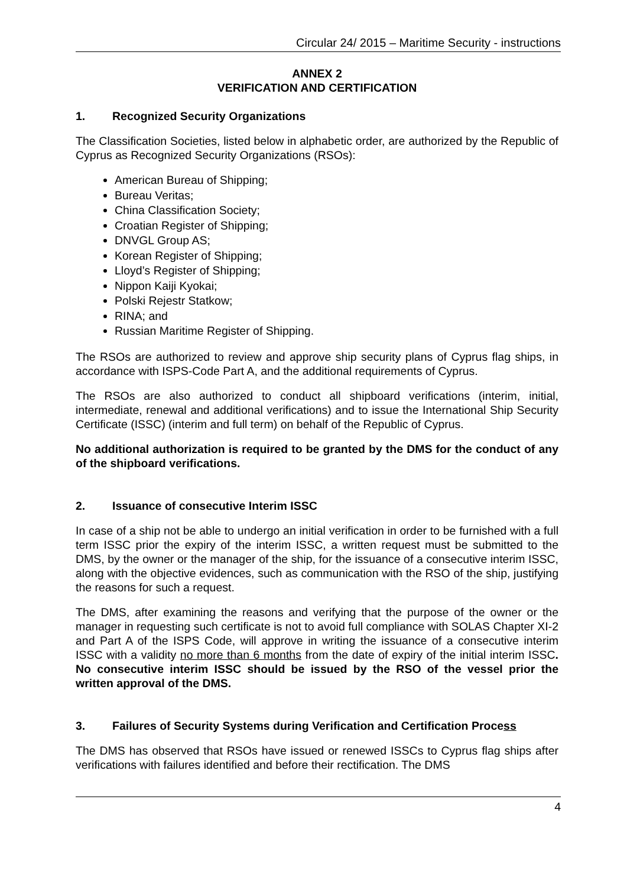Circular 24/ 2015 – Maritime Security - instructions
ANNEX 2
VERIFICATION AND CERTIFICATION
1. Recognized Security Organizations
The Classification Societies, listed below in alphabetic order, are authorized by the Republic of Cyprus as Recognized Security Organizations (RSOs):
American Bureau of Shipping;
Bureau Veritas;
China Classification Society;
Croatian Register of Shipping;
DNVGL Group AS;
Korean Register of Shipping;
Lloyd’s Register of Shipping;
Nippon Kaiji Kyokai;
Polski Rejestr Statkow;
RINA; and
Russian Maritime Register of Shipping.
The RSOs are authorized to review and approve ship security plans of Cyprus flag ships, in accordance with ISPS-Code Part A, and the additional requirements of Cyprus.
The RSOs are also authorized to conduct all shipboard verifications (interim, initial, intermediate, renewal and additional verifications) and to issue the International Ship Security Certificate (ISSC) (interim and full term) on behalf of the Republic of Cyprus.
No additional authorization is required to be granted by the DMS for the conduct of any of the shipboard verifications.
2. Issuance of consecutive Interim ISSC
In case of a ship not be able to undergo an initial verification in order to be furnished with a full term ISSC prior the expiry of the interim ISSC, a written request must be submitted to the DMS, by the owner or the manager of the ship, for the issuance of a consecutive interim ISSC, along with the objective evidences, such as communication with the RSO of the ship, justifying the reasons for such a request.
The DMS, after examining the reasons and verifying that the purpose of the owner or the manager in requesting such certificate is not to avoid full compliance with SOLAS Chapter XI-2 and Part A of the ISPS Code, will approve in writing the issuance of a consecutive interim ISSC with a validity no more than 6 months from the date of expiry of the initial interim ISSC. No consecutive interim ISSC should be issued by the RSO of the vessel prior the written approval of the DMS.
3. Failures of Security Systems during Verification and Certification Process
The DMS has observed that RSOs have issued or renewed ISSCs to Cyprus flag ships after verifications with failures identified and before their rectification. The DMS
4